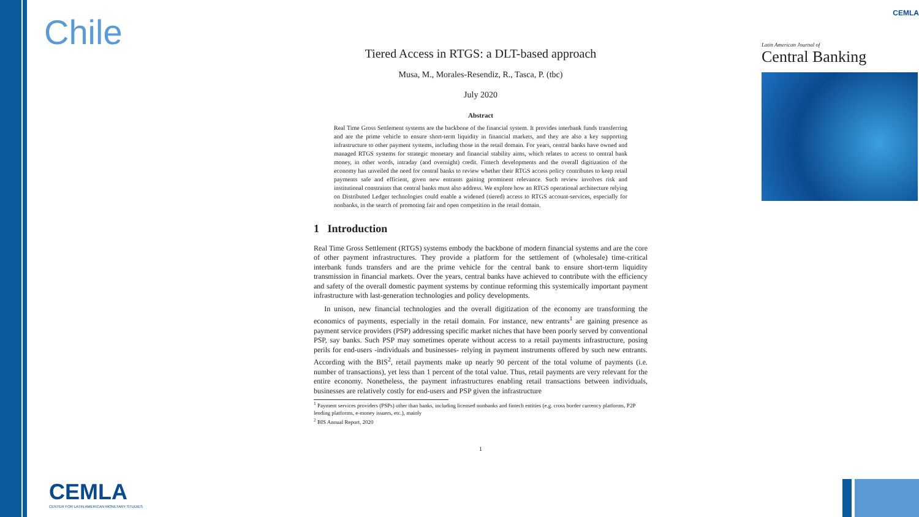Chile
Tiered Access in RTGS: a DLT-based approach
Musa, M., Morales-Resendiz, R., Tasca, P. (tbc)
July 2020
Abstract
Real Time Gross Settlement systems are the backbone of the financial system. It provides interbank funds transferring and are the prime vehicle to ensure short-term liquidity in financial markets, and they are also a key supporting infrastructure to other payment systems, including those in the retail domain. For years, central banks have owned and managed RTGS systems for strategic monetary and financial stability aims, which relates to access to central bank money, in other words, intraday (and overnight) credit. Fintech developments and the overall digitization of the economy has unveiled the need for central banks to review whether their RTGS access policy contributes to keep retail payments safe and efficient, given new entrants gaining prominent relevance. Such review involves risk and institutional constraints that central banks must also address. We explore how an RTGS operational architecture relying on Distributed Ledger technologies could enable a widened (tiered) access to RTGS account-services, especially for nonbanks, in the search of promoting fair and open competition in the retail domain.
1 Introduction
Real Time Gross Settlement (RTGS) systems embody the backbone of modern financial systems and are the core of other payment infrastructures. They provide a platform for the settlement of (wholesale) time-critical interbank funds transfers and are the prime vehicle for the central bank to ensure short-term liquidity transmission in financial markets. Over the years, central banks have achieved to contribute with the efficiency and safety of the overall domestic payment systems by continue reforming this systemically important payment infrastructure with last-generation technologies and policy developments.
In unison, new financial technologies and the overall digitization of the economy are transforming the economics of payments, especially in the retail domain. For instance, new entrants<sup>1</sup> are gaining presence as payment service providers (PSP) addressing specific market niches that have been poorly served by conventional PSP, say banks. Such PSP may sometimes operate without access to a retail payments infrastructure, posing perils for end-users -individuals and businesses- relying in payment instruments offered by such new entrants. According with the BIS<sup>2</sup>, retail payments make up nearly 90 percent of the total volume of payments (i.e. number of transactions), yet less than 1 percent of the total value. Thus, retail payments are very relevant for the entire economy. Nonetheless, the payment infrastructures enabling retail transactions between individuals, businesses are relatively costly for end-users and PSP given the infrastructure
<sup>1</sup> Payment services providers (PSPs) other than banks, including licensed nonbanks and fintech entities (e.g. cross border currency platforms, P2P lending platforms, e-money issuers, etc.), mainly
<sup>2</sup> BIS Annual Report, 2020
1
CEMLA
Latin American Journal of
Central Banking
CEMLA
CENTER FOR LATIN AMERICAN MONETARY STUDIES